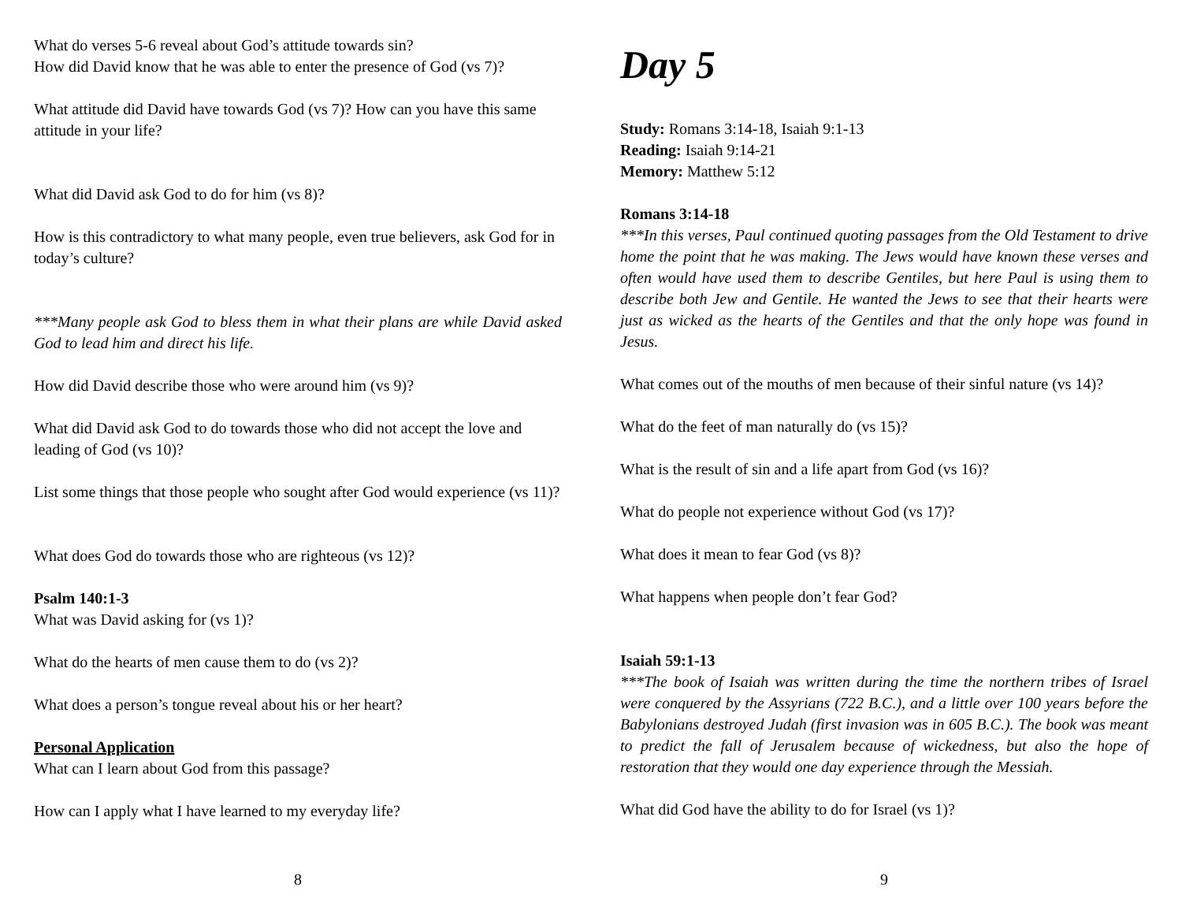What do verses 5-6 reveal about God’s attitude towards sin?
How did David know that he was able to enter the presence of God (vs 7)?
What attitude did David have towards God (vs 7)? How can you have this same attitude in your life?
What did David ask God to do for him (vs 8)?
How is this contradictory to what many people, even true believers, ask God for in today’s culture?
***Many people ask God to bless them in what their plans are while David asked God to lead him and direct his life.
How did David describe those who were around him (vs 9)?
What did David ask God to do towards those who did not accept the love and leading of God (vs 10)?
List some things that those people who sought after God would experience (vs 11)?
What does God do towards those who are righteous (vs 12)?
Psalm 140:1-3
What was David asking for (vs 1)?
What do the hearts of men cause them to do (vs 2)?
What does a person’s tongue reveal about his or her heart?
Personal Application
What can I learn about God from this passage?
How can I apply what I have learned to my everyday life?
8
Day 5
Study: Romans 3:14-18, Isaiah 9:1-13
Reading: Isaiah 9:14-21
Memory: Matthew 5:12
Romans 3:14-18
***In this verses, Paul continued quoting passages from the Old Testament to drive home the point that he was making. The Jews would have known these verses and often would have used them to describe Gentiles, but here Paul is using them to describe both Jew and Gentile. He wanted the Jews to see that their hearts were just as wicked as the hearts of the Gentiles and that the only hope was found in Jesus.
What comes out of the mouths of men because of their sinful nature (vs 14)?
What do the feet of man naturally do (vs 15)?
What is the result of sin and a life apart from God (vs 16)?
What do people not experience without God (vs 17)?
What does it mean to fear God (vs 8)?
What happens when people don’t fear God?
Isaiah 59:1-13
***The book of Isaiah was written during the time the northern tribes of Israel were conquered by the Assyrians (722 B.C.), and a little over 100 years before the Babylonians destroyed Judah (first invasion was in 605 B.C.). The book was meant to predict the fall of Jerusalem because of wickedness, but also the hope of restoration that they would one day experience through the Messiah.
What did God have the ability to do for Israel (vs 1)?
9